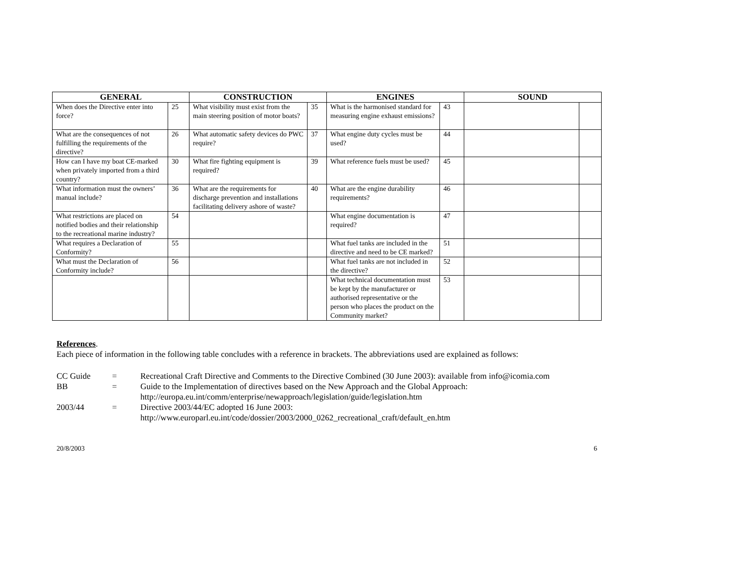| GENERAL | | CONSTRUCTION | | ENGINES | | SOUND | |
| --- | --- | --- | --- | --- | --- | --- | --- |
| When does the Directive enter into force? | 25 | What visibility must exist from the main steering position of motor boats? | 35 | What is the harmonised standard for measuring engine exhaust emissions? | 43 | | |
| What are the consequences of not fulfilling the requirements of the directive? | 26 | What automatic safety devices do PWC require? | 37 | What engine duty cycles must be used? | 44 | | |
| How can I have my boat CE-marked when privately imported from a third country? | 30 | What fire fighting equipment is required? | 39 | What reference fuels must be used? | 45 | | |
| What information must the owners’ manual include? | 36 | What are the requirements for discharge prevention and installations facilitating delivery ashore of waste? | 40 | What are the engine durability requirements? | 46 | | |
| What restrictions are placed on notified bodies and their relationship to the recreational marine industry? | 54 | | | What engine documentation is required? | 47 | | |
| What requires a Declaration of Conformity? | 55 | | | What fuel tanks are included in the directive and need to be CE marked? | 51 | | |
| What must the Declaration of Conformity include? | 56 | | | What fuel tanks are not included in the directive? | 52 | | |
| | | | | What technical documentation must be kept by the manufacturer or authorised representative or the person who places the product on the Community market? | 53 | | |
References.
Each piece of information in the following table concludes with a reference in brackets. The abbreviations used are explained as follows:
CC Guide = Recreational Craft Directive and Comments to the Directive Combined (30 June 2003): available from info@icomia.com
BB = Guide to the Implementation of directives based on the New Approach and the Global Approach:
http://europa.eu.int/comm/enterprise/newapproach/legislation/guide/legislation.htm
2003/44 = Directive 2003/44/EC adopted 16 June 2003:
http://www.europarl.eu.int/code/dossier/2003/2000_0262_recreational_craft/default_en.htm
20/8/2003 6